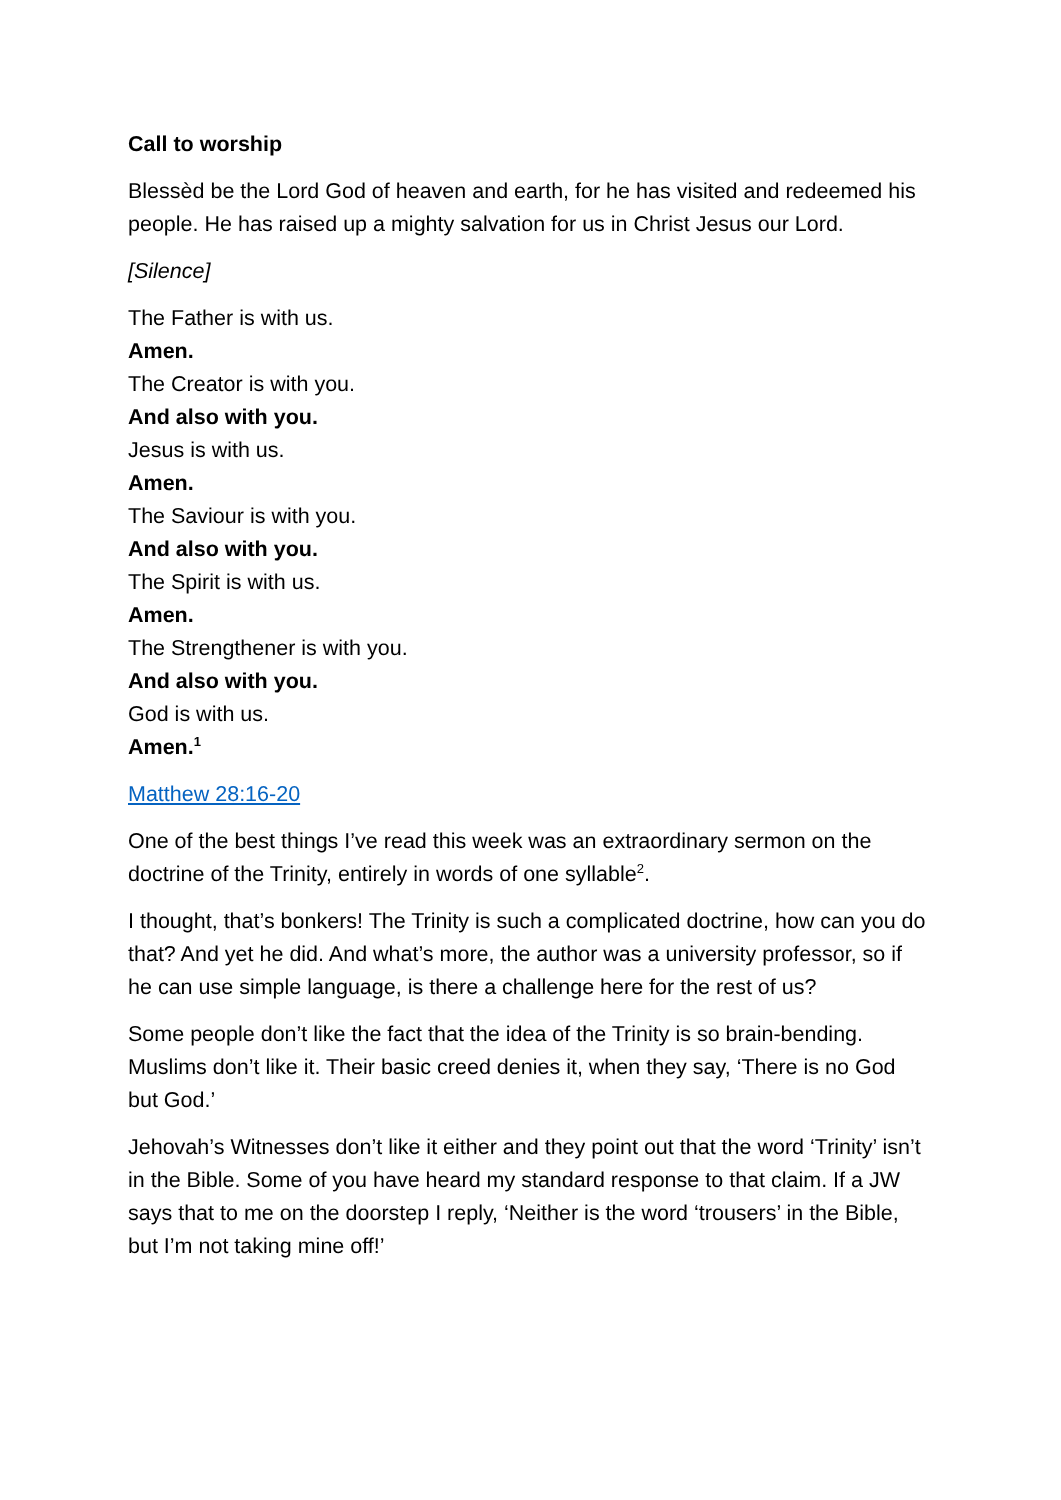Call to worship
Blessèd be the Lord God of heaven and earth, for he has visited and redeemed his people. He has raised up a mighty salvation for us in Christ Jesus our Lord.
[Silence]
The Father is with us.
Amen.
The Creator is with you.
And also with you.
Jesus is with us.
Amen.
The Saviour is with you.
And also with you.
The Spirit is with us.
Amen.
The Strengthener is with you.
And also with you.
God is with us.
Amen.<sup>1</sup>
Matthew 28:16-20
One of the best things I’ve read this week was an extraordinary sermon on the doctrine of the Trinity, entirely in words of one syllable<sup>2</sup>.
I thought, that’s bonkers! The Trinity is such a complicated doctrine, how can you do that? And yet he did. And what’s more, the author was a university professor, so if he can use simple language, is there a challenge here for the rest of us?
Some people don’t like the fact that the idea of the Trinity is so brain-bending. Muslims don’t like it. Their basic creed denies it, when they say, ‘There is no God but God.’
Jehovah’s Witnesses don’t like it either and they point out that the word ‘Trinity’ isn’t in the Bible. Some of you have heard my standard response to that claim. If a JW says that to me on the doorstep I reply, ‘Neither is the word ‘trousers’ in the Bible, but I’m not taking mine off!’